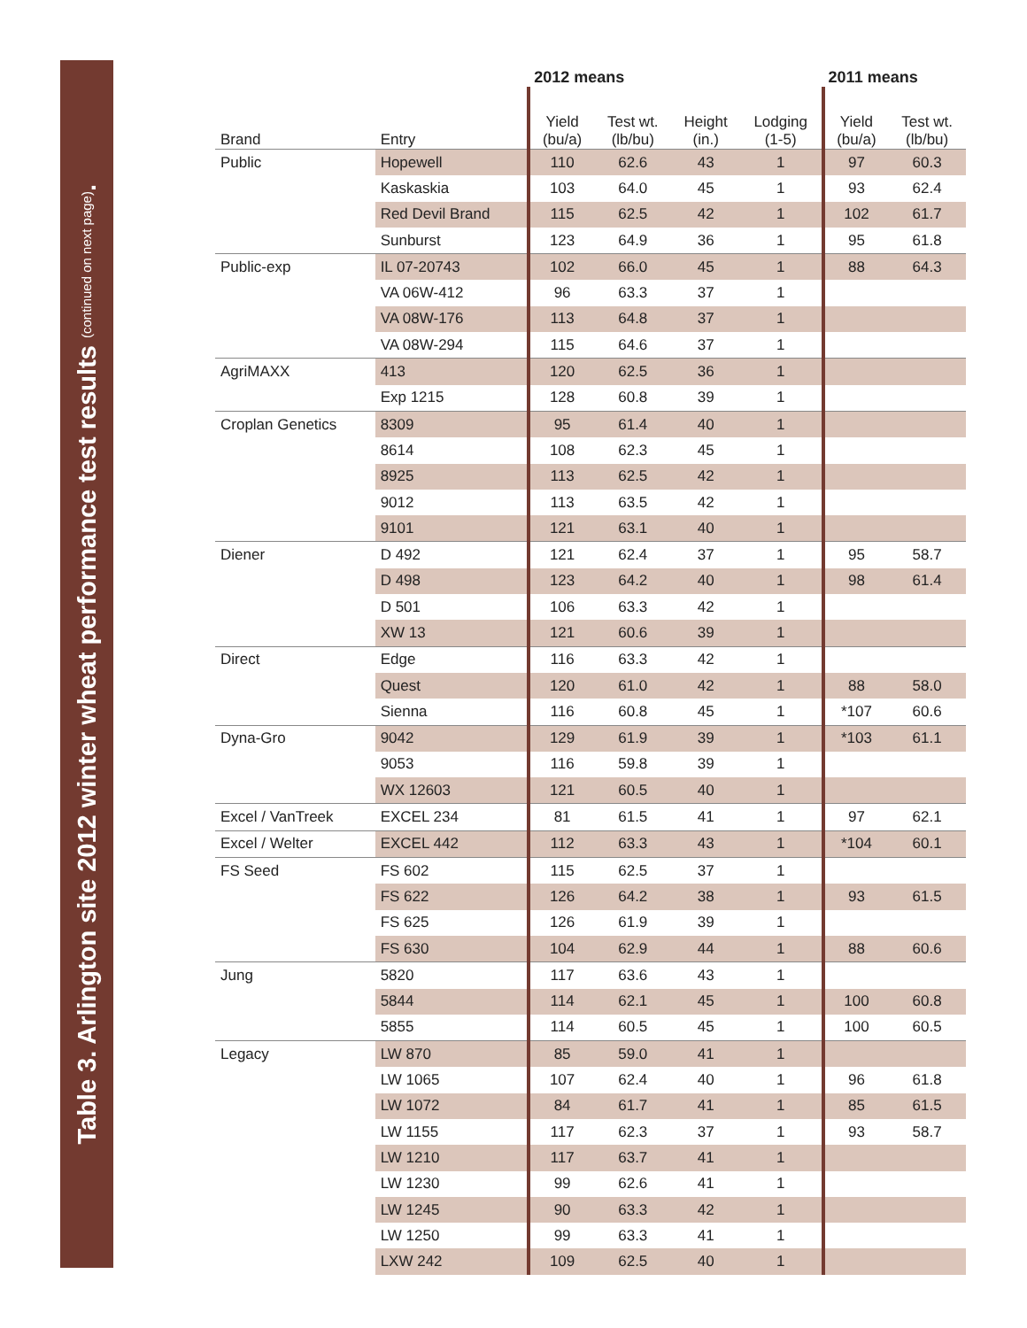Table 3. Arlington site 2012 winter wheat performance test results (continued on next page).
| | | 2012 means | | | | 2011 means | |
| --- | --- | --- | --- | --- | --- | --- | --- |
| Brand | Entry | Yield (bu/a) | Test wt. (lb/bu) | Height (in.) | Lodging (1-5) | Yield (bu/a) | Test wt. (lb/bu) |
| Public | Hopewell | 110 | 62.6 | 43 | 1 | 97 | 60.3 |
| | Kaskaskia | 103 | 64.0 | 45 | 1 | 93 | 62.4 |
| | Red Devil Brand | 115 | 62.5 | 42 | 1 | 102 | 61.7 |
| | Sunburst | 123 | 64.9 | 36 | 1 | 95 | 61.8 |
| Public-exp | IL 07-20743 | 102 | 66.0 | 45 | 1 | 88 | 64.3 |
| | VA 06W-412 | 96 | 63.3 | 37 | 1 | | |
| | VA 08W-176 | 113 | 64.8 | 37 | 1 | | |
| | VA 08W-294 | 115 | 64.6 | 37 | 1 | | |
| AgriMAXX | 413 | 120 | 62.5 | 36 | 1 | | |
| | Exp 1215 | 128 | 60.8 | 39 | 1 | | |
| Croplan Genetics | 8309 | 95 | 61.4 | 40 | 1 | | |
| | 8614 | 108 | 62.3 | 45 | 1 | | |
| | 8925 | 113 | 62.5 | 42 | 1 | | |
| | 9012 | 113 | 63.5 | 42 | 1 | | |
| | 9101 | 121 | 63.1 | 40 | 1 | | |
| Diener | D 492 | 121 | 62.4 | 37 | 1 | 95 | 58.7 |
| | D 498 | 123 | 64.2 | 40 | 1 | 98 | 61.4 |
| | D 501 | 106 | 63.3 | 42 | 1 | | |
| | XW 13 | 121 | 60.6 | 39 | 1 | | |
| Direct | Edge | 116 | 63.3 | 42 | 1 | | |
| | Quest | 120 | 61.0 | 42 | 1 | 88 | 58.0 |
| | Sienna | 116 | 60.8 | 45 | 1 | *107 | 60.6 |
| Dyna-Gro | 9042 | 129 | 61.9 | 39 | 1 | *103 | 61.1 |
| | 9053 | 116 | 59.8 | 39 | 1 | | |
| | WX 12603 | 121 | 60.5 | 40 | 1 | | |
| Excel / VanTreek | EXCEL 234 | 81 | 61.5 | 41 | 1 | 97 | 62.1 |
| Excel / Welter | EXCEL 442 | 112 | 63.3 | 43 | 1 | *104 | 60.1 |
| FS Seed | FS 602 | 115 | 62.5 | 37 | 1 | | |
| | FS 622 | 126 | 64.2 | 38 | 1 | 93 | 61.5 |
| | FS 625 | 126 | 61.9 | 39 | 1 | | |
| | FS 630 | 104 | 62.9 | 44 | 1 | 88 | 60.6 |
| Jung | 5820 | 117 | 63.6 | 43 | 1 | | |
| | 5844 | 114 | 62.1 | 45 | 1 | 100 | 60.8 |
| | 5855 | 114 | 60.5 | 45 | 1 | 100 | 60.5 |
| Legacy | LW 870 | 85 | 59.0 | 41 | 1 | | |
| | LW 1065 | 107 | 62.4 | 40 | 1 | 96 | 61.8 |
| | LW 1072 | 84 | 61.7 | 41 | 1 | 85 | 61.5 |
| | LW 1155 | 117 | 62.3 | 37 | 1 | 93 | 58.7 |
| | LW 1210 | 117 | 63.7 | 41 | 1 | | |
| | LW 1230 | 99 | 62.6 | 41 | 1 | | |
| | LW 1245 | 90 | 63.3 | 42 | 1 | | |
| | LW 1250 | 99 | 63.3 | 41 | 1 | | |
| | LXW 242 | 109 | 62.5 | 40 | 1 | | |